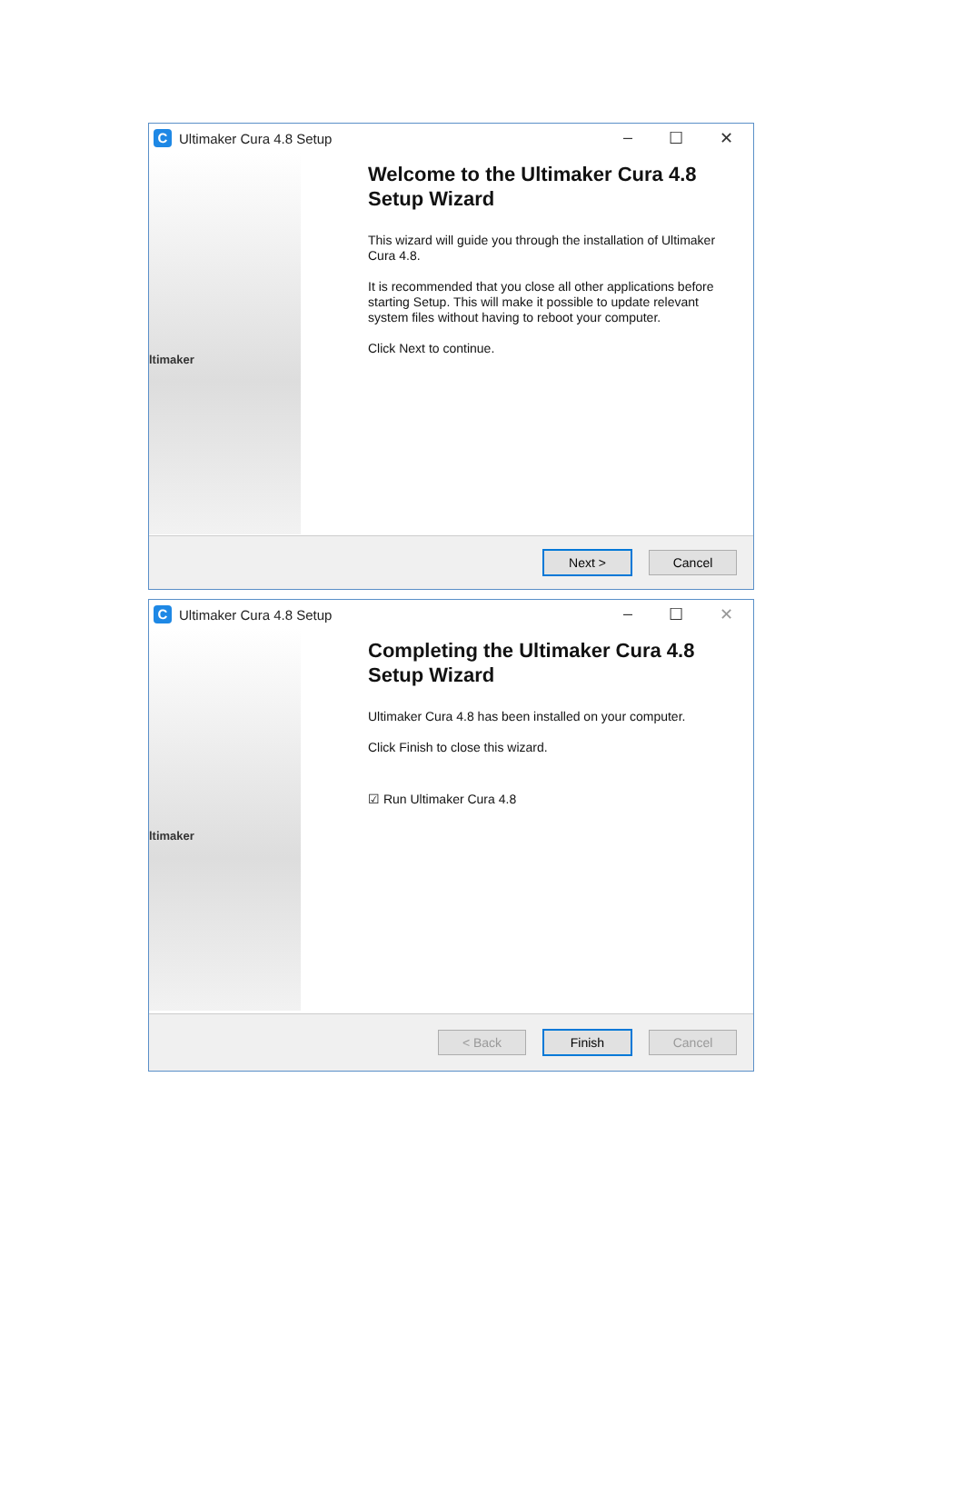C Ultimaker Cura 4.8 Setup – ☐ ✕
ltimaker
Welcome to the Ultimaker Cura 4.8 Setup Wizard
This wizard will guide you through the installation of Ultimaker Cura 4.8.
It is recommended that you close all other applications before starting Setup. This will make it possible to update relevant system files without having to reboot your computer.
Click Next to continue.
Next > Cancel
C Ultimaker Cura 4.8 Setup – ☐ ✕
ltimaker
Completing the Ultimaker Cura 4.8 Setup Wizard
Ultimaker Cura 4.8 has been installed on your computer.
Click Finish to close this wizard.
☑ Run Ultimaker Cura 4.8
< Back Finish Cancel